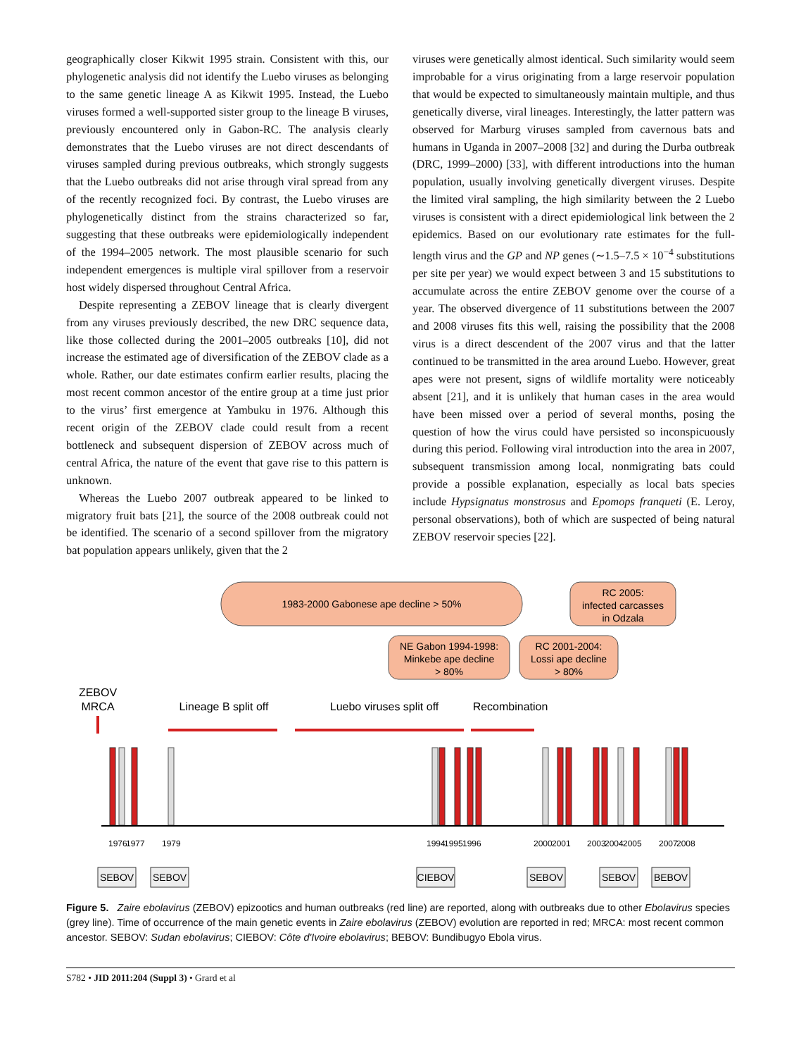geographically closer Kikwit 1995 strain. Consistent with this, our phylogenetic analysis did not identify the Luebo viruses as belonging to the same genetic lineage A as Kikwit 1995. Instead, the Luebo viruses formed a well-supported sister group to the lineage B viruses, previously encountered only in Gabon-RC. The analysis clearly demonstrates that the Luebo viruses are not direct descendants of viruses sampled during previous outbreaks, which strongly suggests that the Luebo outbreaks did not arise through viral spread from any of the recently recognized foci. By contrast, the Luebo viruses are phylogenetically distinct from the strains characterized so far, suggesting that these outbreaks were epidemiologically independent of the 1994–2005 network. The most plausible scenario for such independent emergences is multiple viral spillover from a reservoir host widely dispersed throughout Central Africa.
Despite representing a ZEBOV lineage that is clearly divergent from any viruses previously described, the new DRC sequence data, like those collected during the 2001–2005 outbreaks [10], did not increase the estimated age of diversification of the ZEBOV clade as a whole. Rather, our date estimates confirm earlier results, placing the most recent common ancestor of the entire group at a time just prior to the virus’ first emergence at Yambuku in 1976. Although this recent origin of the ZEBOV clade could result from a recent bottleneck and subsequent dispersion of ZEBOV across much of central Africa, the nature of the event that gave rise to this pattern is unknown.
Whereas the Luebo 2007 outbreak appeared to be linked to migratory fruit bats [21], the source of the 2008 outbreak could not be identified. The scenario of a second spillover from the migratory bat population appears unlikely, given that the 2
viruses were genetically almost identical. Such similarity would seem improbable for a virus originating from a large reservoir population that would be expected to simultaneously maintain multiple, and thus genetically diverse, viral lineages. Interestingly, the latter pattern was observed for Marburg viruses sampled from cavernous bats and humans in Uganda in 2007–2008 [32] and during the Durba outbreak (DRC, 1999–2000) [33], with different introductions into the human population, usually involving genetically divergent viruses. Despite the limited viral sampling, the high similarity between the 2 Luebo viruses is consistent with a direct epidemiological link between the 2 epidemics. Based on our evolutionary rate estimates for the full-length virus and the GP and NP genes (∼1.5–7.5 × 10<sup>−4</sup> substitutions per site per year) we would expect between 3 and 15 substitutions to accumulate across the entire ZEBOV genome over the course of a year. The observed divergence of 11 substitutions between the 2007 and 2008 viruses fits this well, raising the possibility that the 2008 virus is a direct descendent of the 2007 virus and that the latter continued to be transmitted in the area around Luebo. However, great apes were not present, signs of wildlife mortality were noticeably absent [21], and it is unlikely that human cases in the area would have been missed over a period of several months, posing the question of how the virus could have persisted so inconspicuously during this period. Following viral introduction into the area in 2007, subsequent transmission among local, nonmigrating bats could provide a possible explanation, especially as local bats species include Hypsignatus monstrosus and Epomops franqueti (E. Leroy, personal observations), both of which are suspected of being natural ZEBOV reservoir species [22].
1983-2000 Gabonese ape decline > 50%
RC 2005:
infected carcasses
in Odzala
NE Gabon 1994-1998:
Minkebe ape decline
> 80%
RC 2001-2004:
Lossi ape decline
> 80%
ZEBOV
MRCA
Lineage B split off
Luebo viruses split off
Recombination
1976
1977
1979
1994
1995
1996
2000
2001
2003
2004
2005
2007
2008
SEBOV
SEBOV
CIEBOV
SEBOV
SEBOV
BEBOV
Figure 5. Zaire ebolavirus (ZEBOV) epizootics and human outbreaks (red line) are reported, along with outbreaks due to other Ebolavirus species (grey line). Time of occurrence of the main genetic events in Zaire ebolavirus (ZEBOV) evolution are reported in red; MRCA: most recent common ancestor. SEBOV: Sudan ebolavirus; CIEBOV: Côte d'Ivoire ebolavirus; BEBOV: Bundibugyo Ebola virus.
S782 • JID 2011:204 (Suppl 3) • Grard et al